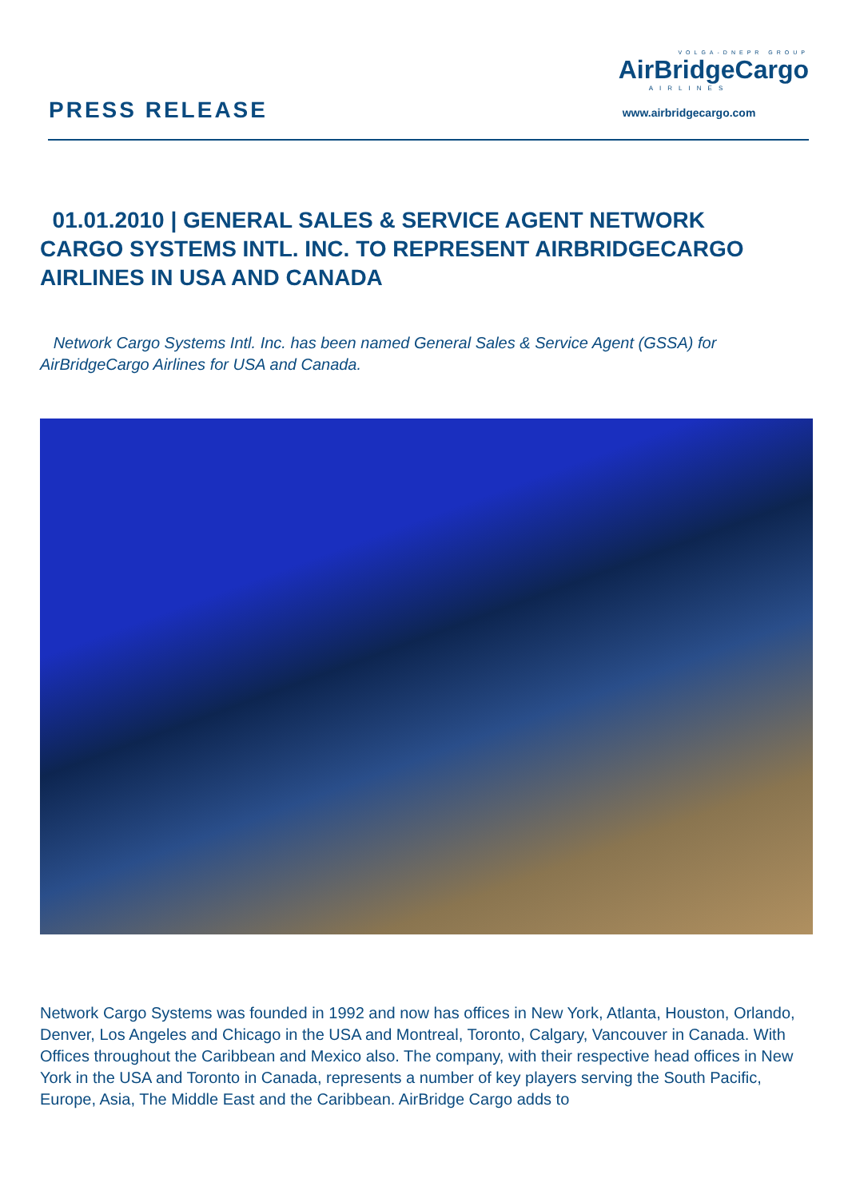PRESS RELEASE
VOLGA-DNEPR GROUP
AirBridgeCargo
AIRLINES
www.airbridgecargo.com
01.01.2010 | GENERAL SALES & SERVICE AGENT NETWORK CARGO SYSTEMS INTL. INC. TO REPRESENT AIRBRIDGECARGO AIRLINES IN USA AND CANADA
Network Cargo Systems Intl. Inc. has been named General Sales & Service Agent (GSSA) for AirBridgeCargo Airlines for USA and Canada.
Network Cargo Systems was founded in 1992 and now has offices in New York, Atlanta, Houston, Orlando, Denver, Los Angeles and Chicago in the USA and Montreal, Toronto, Calgary, Vancouver in Canada. With Offices throughout the Caribbean and Mexico also. The company, with their respective head offices in New York in the USA and Toronto in Canada, represents a number of key players serving the South Pacific, Europe, Asia, The Middle East and the Caribbean. AirBridge Cargo adds to